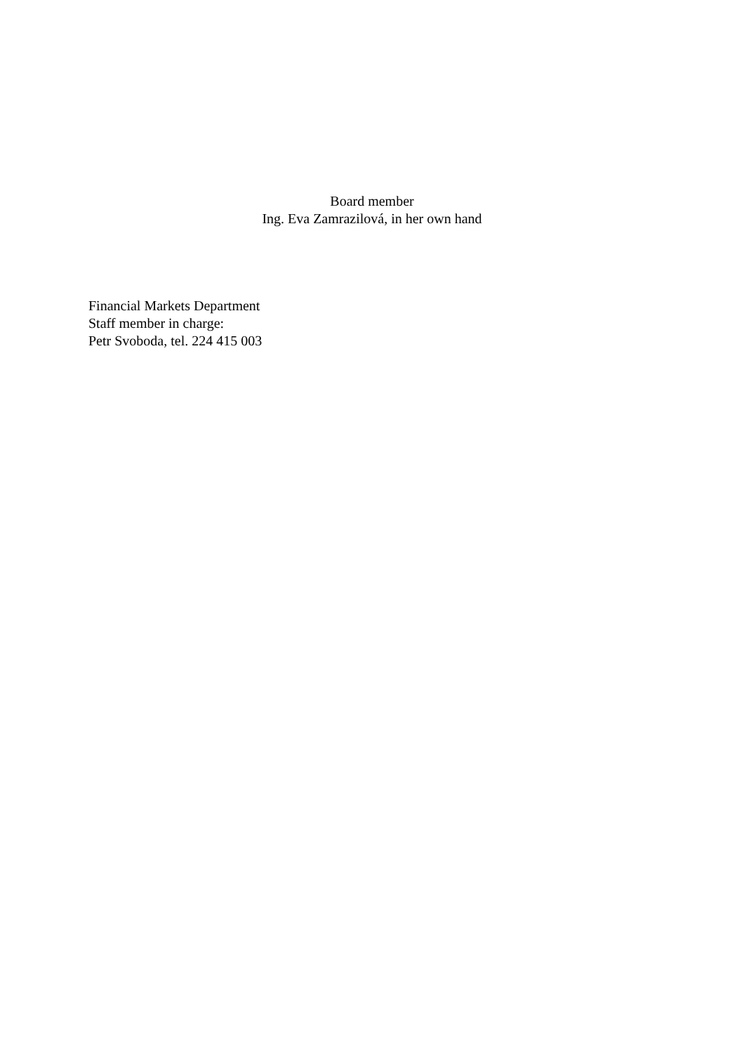Board member
Ing. Eva Zamrazilová, in her own hand
Financial Markets Department
Staff member in charge:
Petr Svoboda, tel. 224 415 003